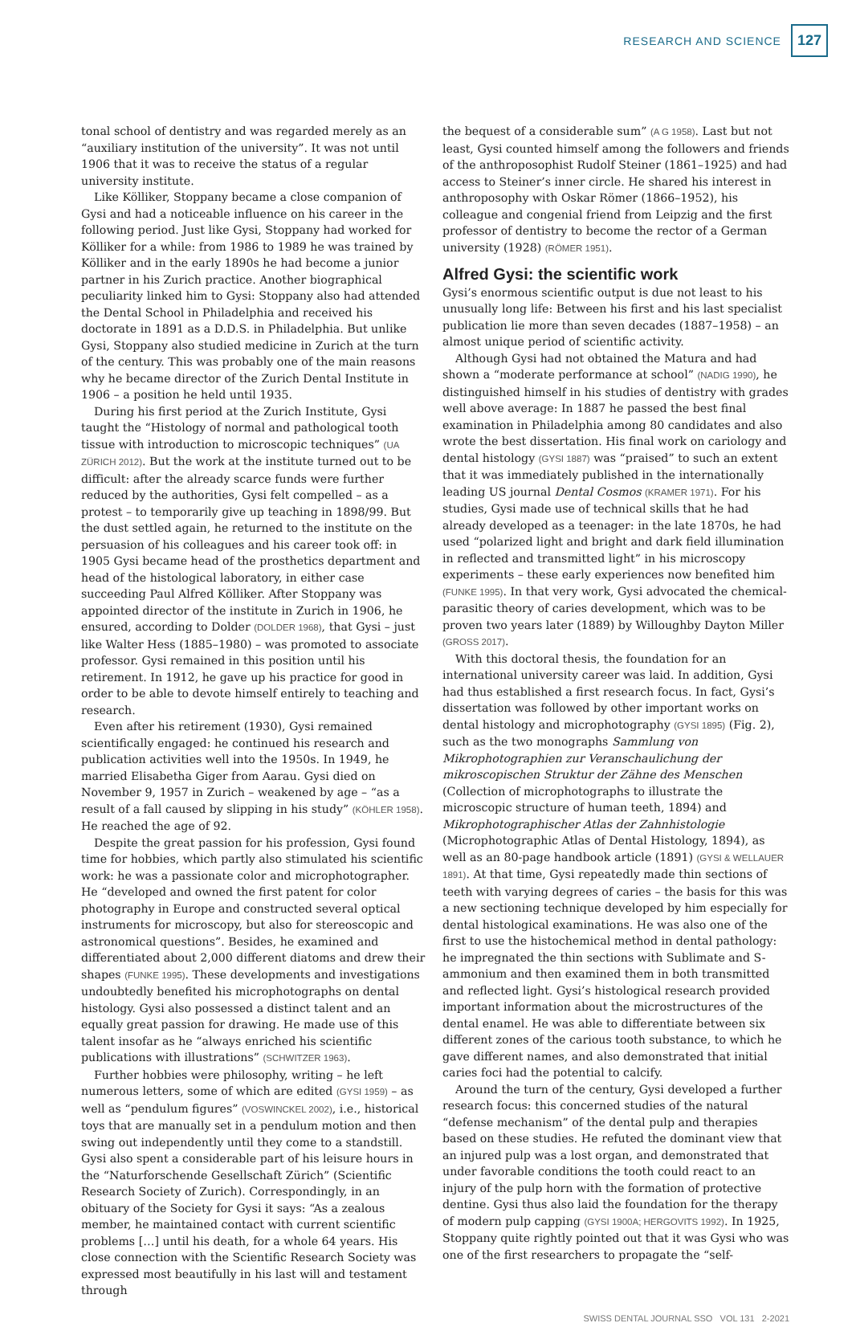RESEARCH AND SCIENCE 127
tonal school of dentistry and was regarded merely as an “auxiliary institution of the university”. It was not until 1906 that it was to receive the status of a regular university institute.
Like Kölliker, Stoppany became a close companion of Gysi and had a noticeable influence on his career in the following period. Just like Gysi, Stoppany had worked for Kölliker for a while: from 1986 to 1989 he was trained by Kölliker and in the early 1890s he had become a junior partner in his Zurich practice. Another biographical peculiarity linked him to Gysi: Stoppany also had attended the Dental School in Philadelphia and received his doctorate in 1891 as a D.D.S. in Philadelphia. But unlike Gysi, Stoppany also studied medicine in Zurich at the turn of the century. This was probably one of the main reasons why he became director of the Zurich Dental Institute in 1906 – a position he held until 1935.
During his first period at the Zurich Institute, Gysi taught the “Histology of normal and pathological tooth tissue with introduction to microscopic techniques” (UA ZÜRICH 2012). But the work at the institute turned out to be difficult: after the already scarce funds were further reduced by the authorities, Gysi felt compelled – as a protest – to temporarily give up teaching in 1898/99. But the dust settled again, he returned to the institute on the persuasion of his colleagues and his career took off: in 1905 Gysi became head of the prosthetics department and head of the histological laboratory, in either case succeeding Paul Alfred Kölliker. After Stoppany was appointed director of the institute in Zurich in 1906, he ensured, according to Dolder (DOLDER 1968), that Gysi – just like Walter Hess (1885–1980) – was promoted to associate professor. Gysi remained in this position until his retirement. In 1912, he gave up his practice for good in order to be able to devote himself entirely to teaching and research.
Even after his retirement (1930), Gysi remained scientifically engaged: he continued his research and publication activities well into the 1950s. In 1949, he married Elisabetha Giger from Aarau. Gysi died on November 9, 1957 in Zurich – weakened by age – “as a result of a fall caused by slipping in his study” (KÖHLER 1958). He reached the age of 92.
Despite the great passion for his profession, Gysi found time for hobbies, which partly also stimulated his scientific work: he was a passionate color and microphotographer. He “developed and owned the first patent for color photography in Europe and constructed several optical instruments for microscopy, but also for stereoscopic and astronomical questions”. Besides, he examined and differentiated about 2,000 different diatoms and drew their shapes (FUNKE 1995). These developments and investigations undoubtedly benefited his microphotographs on dental histology. Gysi also possessed a distinct talent and an equally great passion for drawing. He made use of this talent insofar as he “always enriched his scientific publications with illustrations” (SCHWITZER 1963).
Further hobbies were philosophy, writing – he left numerous letters, some of which are edited (GYSI 1959) – as well as “pendulum figures” (VOSWINCKEL 2002), i.e., historical toys that are manually set in a pendulum motion and then swing out independently until they come to a standstill. Gysi also spent a considerable part of his leisure hours in the “Naturforschende Gesellschaft Zürich” (Scientific Research Society of Zurich). Correspondingly, in an obituary of the Society for Gysi it says: “As a zealous member, he maintained contact with current scientific problems […] until his death, for a whole 64 years. His close connection with the Scientific Research Society was expressed most beautifully in his last will and testament through
the bequest of a considerable sum” (A G 1958). Last but not least, Gysi counted himself among the followers and friends of the anthroposophist Rudolf Steiner (1861–1925) and had access to Steiner’s inner circle. He shared his interest in anthroposophy with Oskar Römer (1866–1952), his colleague and congenial friend from Leipzig and the first professor of dentistry to become the rector of a German university (1928) (RÖMER 1951).
Alfred Gysi: the scientific work
Gysi’s enormous scientific output is due not least to his unusually long life: Between his first and his last specialist publication lie more than seven decades (1887–1958) – an almost unique period of scientific activity.
Although Gysi had not obtained the Matura and had shown a “moderate performance at school” (NADIG 1990), he distinguished himself in his studies of dentistry with grades well above average: In 1887 he passed the best final examination in Philadelphia among 80 candidates and also wrote the best dissertation. His final work on cariology and dental histology (GYSI 1887) was “praised” to such an extent that it was immediately published in the internationally leading US journal Dental Cosmos (KRAMER 1971). For his studies, Gysi made use of technical skills that he had already developed as a teenager: in the late 1870s, he had used “polarized light and bright and dark field illumination in reflected and transmitted light” in his microscopy experiments – these early experiences now benefited him (FUNKE 1995). In that very work, Gysi advocated the chemical-parasitic theory of caries development, which was to be proven two years later (1889) by Willoughby Dayton Miller (GROSS 2017).
With this doctoral thesis, the foundation for an international university career was laid. In addition, Gysi had thus established a first research focus. In fact, Gysi’s dissertation was followed by other important works on dental histology and microphotography (GYSI 1895) (Fig. 2), such as the two monographs Sammlung von Mikrophotographien zur Veranschaulichung der mikroscopischen Struktur der Zähne des Menschen (Collection of microphotographs to illustrate the microscopic structure of human teeth, 1894) and Mikrophotographischer Atlas der Zahnhistologie (Microphotographic Atlas of Dental Histology, 1894), as well as an 80-page handbook article (1891) (GYSI & WELLAUER 1891). At that time, Gysi repeatedly made thin sections of teeth with varying degrees of caries – the basis for this was a new sectioning technique developed by him especially for dental histological examinations. He was also one of the first to use the histochemical method in dental pathology: he impregnated the thin sections with Sublimate and S-ammonium and then examined them in both transmitted and reflected light. Gysi’s histological research provided important information about the microstructures of the dental enamel. He was able to differentiate between six different zones of the carious tooth substance, to which he gave different names, and also demonstrated that initial caries foci had the potential to calcify.
Around the turn of the century, Gysi developed a further research focus: this concerned studies of the natural “defense mechanism” of the dental pulp and therapies based on these studies. He refuted the dominant view that an injured pulp was a lost organ, and demonstrated that under favorable conditions the tooth could react to an injury of the pulp horn with the formation of protective dentine. Gysi thus also laid the foundation for the therapy of modern pulp capping (GYSI 1900A; HERGOVITS 1992). In 1925, Stoppany quite rightly pointed out that it was Gysi who was one of the first researchers to propagate the “self-
SWISS DENTAL JOURNAL SSO VOL 131 2-2021